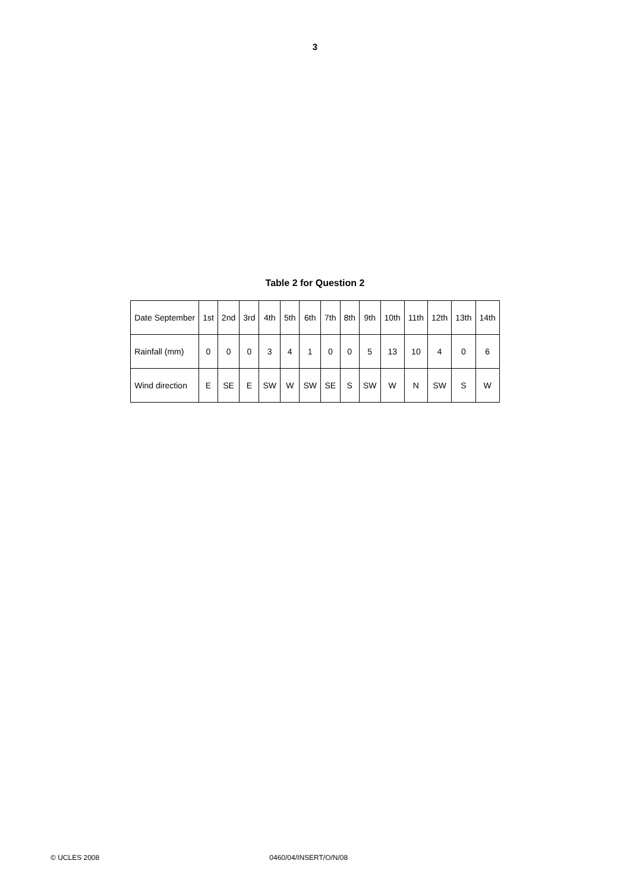3
Table 2 for Question 2
| Date September | 1st | 2nd | 3rd | 4th | 5th | 6th | 7th | 8th | 9th | 10th | 11th | 12th | 13th | 14th |
| Rainfall (mm) | 0 | 0 | 0 | 3 | 4 | 1 | 0 | 0 | 5 | 13 | 10 | 4 | 0 | 6 |
| Wind direction | E | SE | E | SW | W | SW | SE | S | SW | W | N | SW | S | W |
© UCLES 2008 0460/04/INSERT/O/N/08